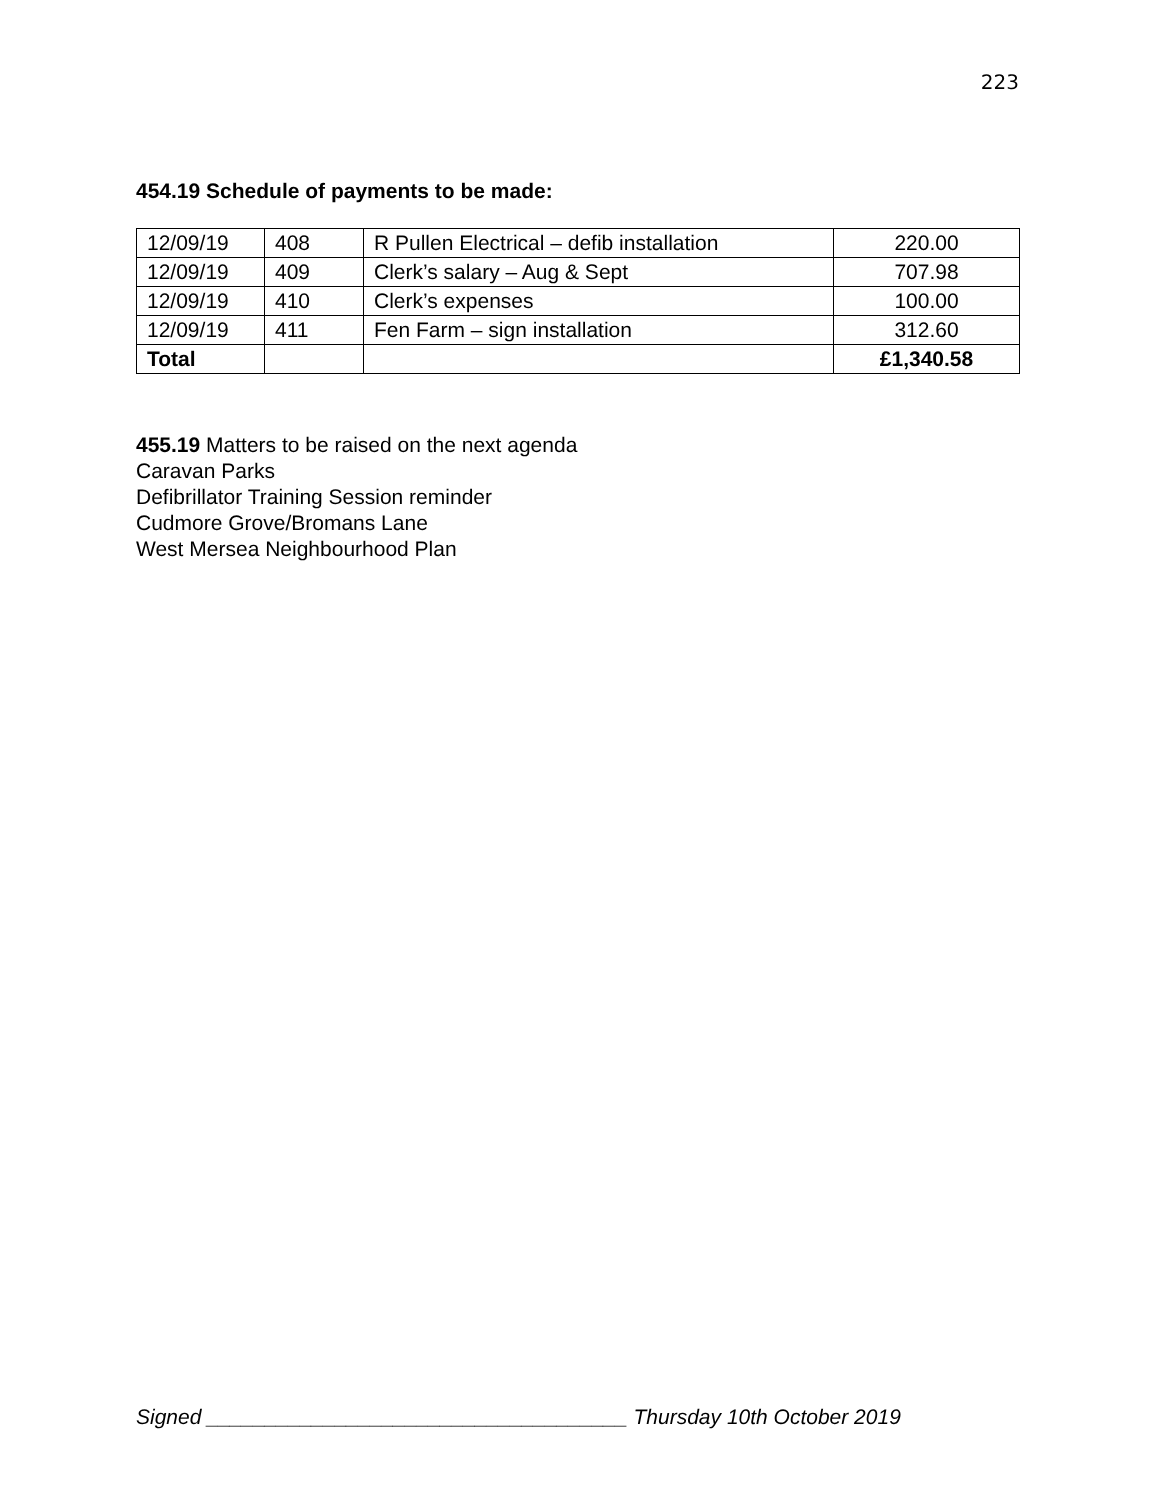223
454.19 Schedule of payments to be made:
| 12/09/19 | 408 | R Pullen Electrical – defib installation | 220.00 |
| 12/09/19 | 409 | Clerk’s salary – Aug & Sept | 707.98 |
| 12/09/19 | 410 | Clerk’s expenses | 100.00 |
| 12/09/19 | 411 | Fen Farm – sign installation | 312.60 |
| Total | | | £1,340.58 |
455.19 Matters to be raised on the next agenda
Caravan Parks
Defibrillator Training Session reminder
Cudmore Grove/Bromans Lane
West Mersea Neighbourhood Plan
Signed ____________________________________ Thursday 10th October 2019